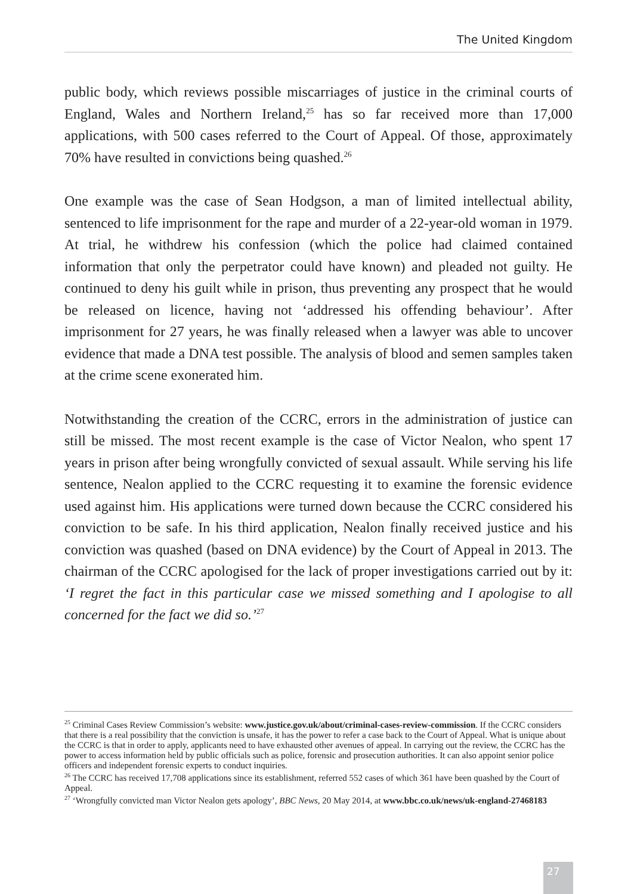The United Kingdom
public body, which reviews possible miscarriages of justice in the criminal courts of England, Wales and Northern Ireland,<sup>25</sup> has so far received more than 17,000 applications, with 500 cases referred to the Court of Appeal. Of those, approximately 70% have resulted in convictions being quashed.<sup>26</sup>
One example was the case of Sean Hodgson, a man of limited intellectual ability, sentenced to life imprisonment for the rape and murder of a 22-year-old woman in 1979. At trial, he withdrew his confession (which the police had claimed contained information that only the perpetrator could have known) and pleaded not guilty. He continued to deny his guilt while in prison, thus preventing any prospect that he would be released on licence, having not ‘addressed his offending behaviour’. After imprisonment for 27 years, he was finally released when a lawyer was able to uncover evidence that made a DNA test possible. The analysis of blood and semen samples taken at the crime scene exonerated him.
Notwithstanding the creation of the CCRC, errors in the administration of justice can still be missed. The most recent example is the case of Victor Nealon, who spent 17 years in prison after being wrongfully convicted of sexual assault. While serving his life sentence, Nealon applied to the CCRC requesting it to examine the forensic evidence used against him. His applications were turned down because the CCRC considered his conviction to be safe. In his third application, Nealon finally received justice and his conviction was quashed (based on DNA evidence) by the Court of Appeal in 2013. The chairman of the CCRC apologised for the lack of proper investigations carried out by it: ‘I regret the fact in this particular case we missed something and I apologise to all concerned for the fact we did so.’<sup>27</sup>
<sup>25</sup> Criminal Cases Review Commission’s website: www.justice.gov.uk/about/criminal-cases-review-commission. If the CCRC considers that there is a real possibility that the conviction is unsafe, it has the power to refer a case back to the Court of Appeal. What is unique about the CCRC is that in order to apply, applicants need to have exhausted other avenues of appeal. In carrying out the review, the CCRC has the power to access information held by public officials such as police, forensic and prosecution authorities. It can also appoint senior police officers and independent forensic experts to conduct inquiries.
<sup>26</sup> The CCRC has received 17,708 applications since its establishment, referred 552 cases of which 361 have been quashed by the Court of Appeal.
<sup>27</sup> ‘Wrongfully convicted man Victor Nealon gets apology’, BBC News, 20 May 2014, at www.bbc.co.uk/news/uk-england-27468183
27